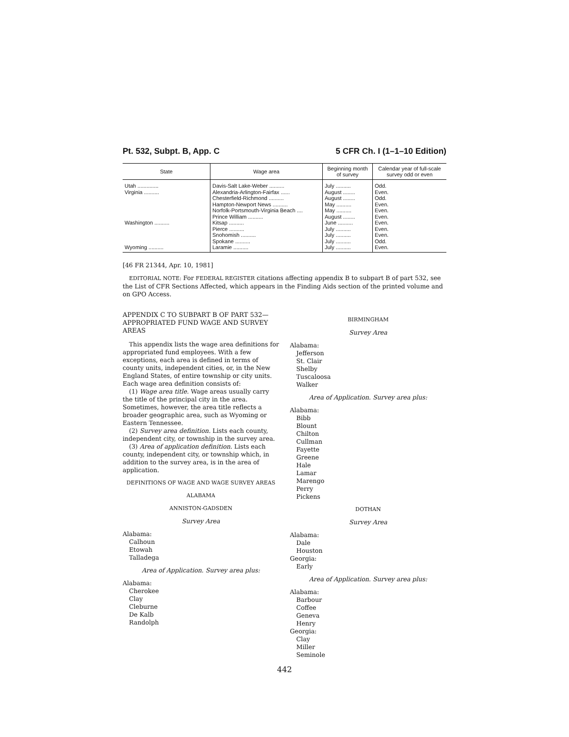Pt. 532, Subpt. B, App. C 5 CFR Ch. I (1–1–10 Edition)
| State | Wage area | Beginning month of survey | Calendar year of full-scale survey odd or even |
| --- | --- | --- | --- |
| Utah .............. | Davis-Salt Lake-Weber .......... | July .......... | Odd. |
| Virginia .......... | Alexandria-Arlington-Fairfax ...... | August ........ | Even. |
| | Chesterfield-Richmond .......... | August ........ | Odd. |
| | Hampton-Newport News .......... | May .......... | Even. |
| | Norfolk-Portsmouth-Virginia Beach .... | May .......... | Even. |
| | Prince William .......... | August ........ | Even. |
| Washington .......... | Kitsap .......... | June .......... | Even. |
| | Pierce .......... | July .......... | Even. |
| | Snohomish .......... | July .......... | Even. |
| | Spokane .......... | July .......... | Odd. |
| Wyoming .......... | Laramie .......... | July .......... | Even. |
[46 FR 21344, Apr. 10, 1981]
EDITORIAL NOTE: For FEDERAL REGISTER citations affecting appendix B to subpart B of part 532, see the List of CFR Sections Affected, which appears in the Finding Aids section of the printed volume and on GPO Access.
APPENDIX C TO SUBPART B OF PART 532—APPROPRIATED FUND WAGE AND SURVEY AREAS
This appendix lists the wage area definitions for appropriated fund employees. With a few exceptions, each area is defined in terms of county units, independent cities, or, in the New England States, of entire township or city units. Each wage area definition consists of:
(1) Wage area title. Wage areas usually carry the title of the principal city in the area. Sometimes, however, the area title reflects a broader geographic area, such as Wyoming or Eastern Tennessee.
(2) Survey area definition. Lists each county, independent city, or township in the survey area.
(3) Area of application definition. Lists each county, independent city, or township which, in addition to the survey area, is in the area of application.
DEFINITIONS OF WAGE AND WAGE SURVEY AREAS
ALABAMA
ANNISTON-GADSDEN
Survey Area
Alabama:
Calhoun
Etowah
Talladega
Area of Application. Survey area plus:
Alabama:
Cherokee
Clay
Cleburne
De Kalb
Randolph
BIRMINGHAM
Survey Area
Alabama:
Jefferson
St. Clair
Shelby
Tuscaloosa
Walker
Area of Application. Survey area plus:
Alabama:
Bibb
Blount
Chilton
Cullman
Fayette
Greene
Hale
Lamar
Marengo
Perry
Pickens
DOTHAN
Survey Area
Alabama:
Dale
Houston
Georgia:
Early
Area of Application. Survey area plus:
Alabama:
Barbour
Coffee
Geneva
Henry
Georgia:
Clay
Miller
Seminole
442